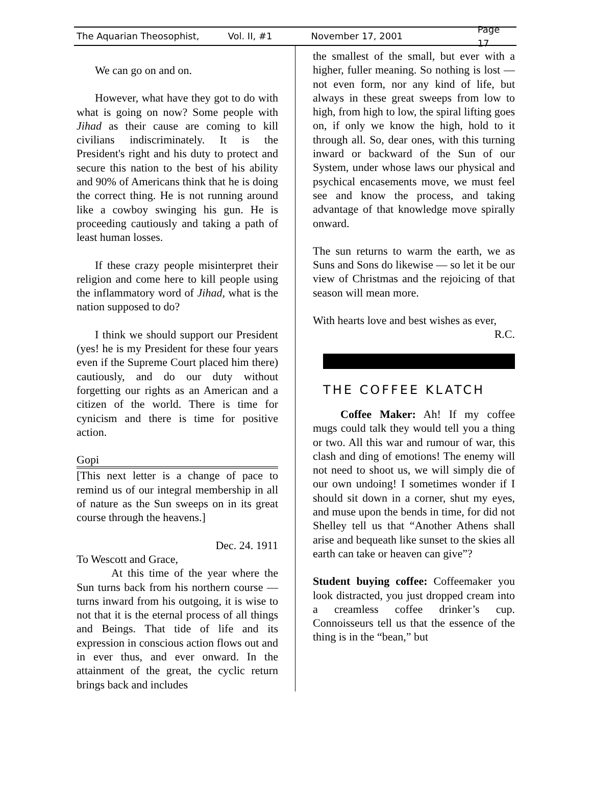The Aquarian Theosophist, Vol. II, #1 November 17, 2001 Page 17
We can go on and on.
However, what have they got to do with what is going on now? Some people with Jihad as their cause are coming to kill civilians indiscriminately. It is the President's right and his duty to protect and secure this nation to the best of his ability and 90% of Americans think that he is doing the correct thing. He is not running around like a cowboy swinging his gun. He is proceeding cautiously and taking a path of least human losses.
If these crazy people misinterpret their religion and come here to kill people using the inflammatory word of Jihad, what is the nation supposed to do?
I think we should support our President (yes! he is my President for these four years even if the Supreme Court placed him there) cautiously, and do our duty without forgetting our rights as an American and a citizen of the world. There is time for cynicism and there is time for positive action.
Gopi
[This next letter is a change of pace to remind us of our integral membership in all of nature as the Sun sweeps on in its great course through the heavens.]
Dec. 24. 1911
To Wescott and Grace,
At this time of the year where the Sun turns back from his northern course — turns inward from his outgoing, it is wise to not that it is the eternal process of all things and Beings. That tide of life and its expression in conscious action flows out and in ever thus, and ever onward. In the attainment of the great, the cyclic return brings back and includes
the smallest of the small, but ever with a higher, fuller meaning. So nothing is lost — not even form, nor any kind of life, but always in these great sweeps from low to high, from high to low, the spiral lifting goes on, if only we know the high, hold to it through all. So, dear ones, with this turning inward or backward of the Sun of our System, under whose laws our physical and psychical encasements move, we must feel see and know the process, and taking advantage of that knowledge move spirally onward.
The sun returns to warm the earth, we as Suns and Sons do likewise — so let it be our view of Christmas and the rejoicing of that season will mean more.
With hearts love and best wishes as ever,
R.C.
THE COFFEE KLATCH
Coffee Maker: Ah! If my coffee mugs could talk they would tell you a thing or two. All this war and rumour of war, this clash and ding of emotions! The enemy will not need to shoot us, we will simply die of our own undoing! I sometimes wonder if I should sit down in a corner, shut my eyes, and muse upon the bends in time, for did not Shelley tell us that “Another Athens shall arise and bequeath like sunset to the skies all earth can take or heaven can give”?
Student buying coffee: Coffeemaker you look distracted, you just dropped cream into a creamless coffee drinker’s cup. Connoisseurs tell us that the essence of the thing is in the “bean,” but